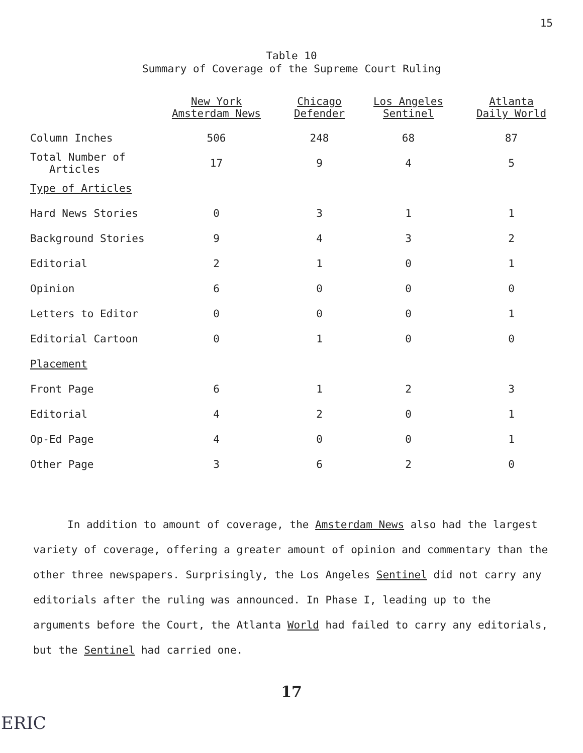15
Table 10
Summary of Coverage of the Supreme Court Ruling
| | New York Amsterdam News | Chicago Defender | Los Angeles Sentinel | Atlanta Daily World |
| --- | --- | --- | --- | --- |
| Column Inches | 506 | 248 | 68 | 87 |
| Total Number of Articles | 17 | 9 | 4 | 5 |
| Type of Articles | | | | |
| Hard News Stories | 0 | 3 | 1 | 1 |
| Background Stories | 9 | 4 | 3 | 2 |
| Editorial | 2 | 1 | 0 | 1 |
| Opinion | 6 | 0 | 0 | 0 |
| Letters to Editor | 0 | 0 | 0 | 1 |
| Editorial Cartoon | 0 | 1 | 0 | 0 |
| Placement | | | | |
| Front Page | 6 | 1 | 2 | 3 |
| Editorial | 4 | 2 | 0 | 1 |
| Op-Ed Page | 4 | 0 | 0 | 1 |
| Other Page | 3 | 6 | 2 | 0 |
In addition to amount of coverage, the Amsterdam News also had the largest variety of coverage, offering a greater amount of opinion and commentary than the other three newspapers. Surprisingly, the Los Angeles Sentinel did not carry any editorials after the ruling was announced. In Phase I, leading up to the arguments before the Court, the Atlanta World had failed to carry any editorials, but the Sentinel had carried one.
17
ERIC